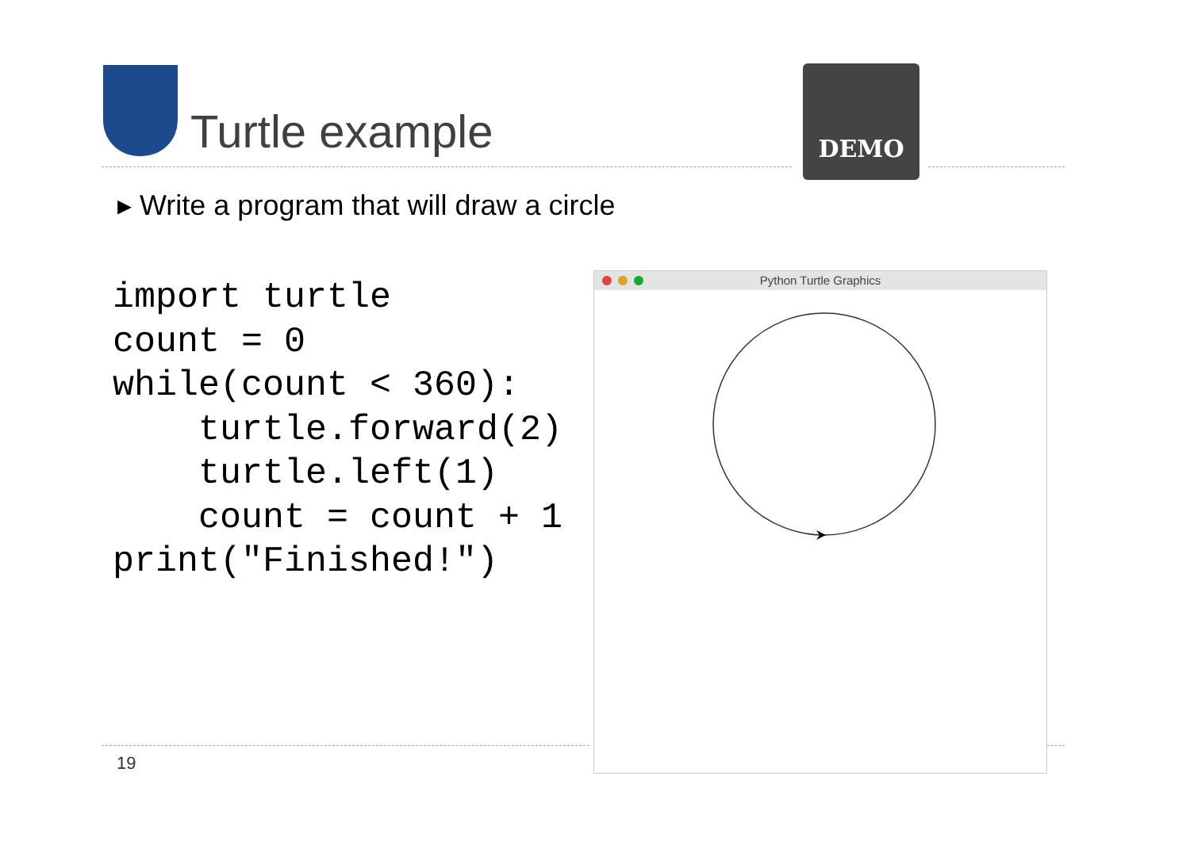Turtle example
DEMO
▸ Write a program that will draw a circle
import turtle
count = 0
while(count < 360):
    turtle.forward(2)
    turtle.left(1)
    count = count + 1
print("Finished!")
Python Turtle Graphics
19